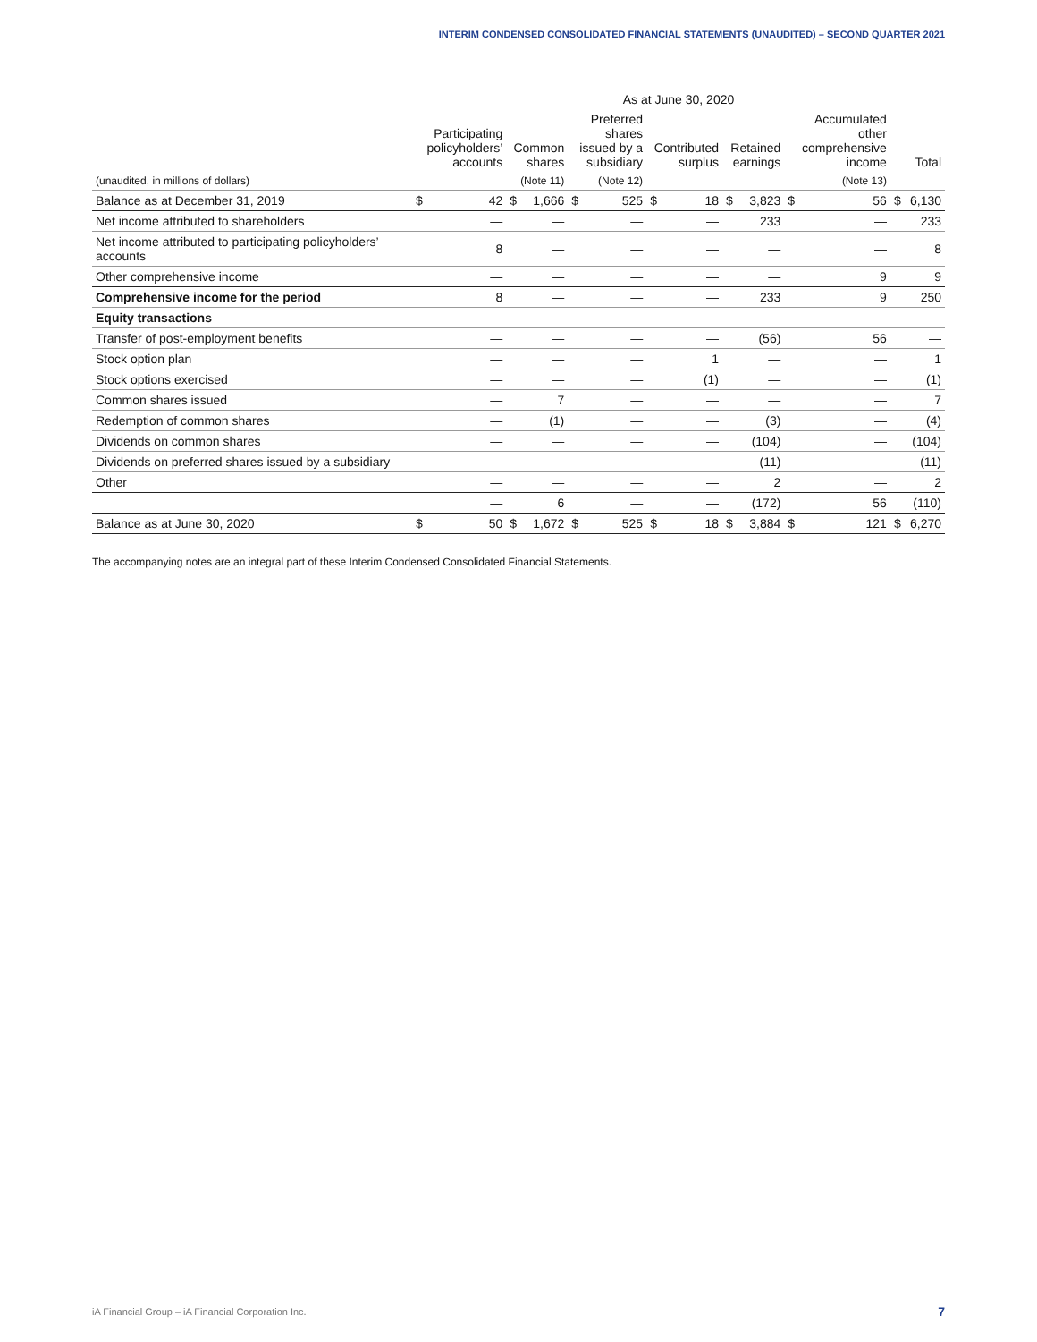INTERIM CONDENSED CONSOLIDATED FINANCIAL STATEMENTS (UNAUDITED) – SECOND QUARTER 2021
| | As at June 30, 2020 | | | | | | | | | | | | | |
| --- | --- | --- | --- | --- | --- | --- | --- | --- | --- | --- | --- | --- | --- | --- |
| | Participating policyholders’ accounts | | Common shares | | Preferred shares issued by a subsidiary | | Contributed surplus | | Retained earnings | | Accumulated other comprehensive income | | Total | |
| (unaudited, in millions of dollars) | | | (Note 11) | | (Note 12) | | | | | | (Note 13) | | | |
| Balance as at December 31, 2019 | $ | 42 | $ | 1,666 | $ | 525 | $ | 18 | $ | 3,823 | $ | 56 | $ | 6,130 |
| Net income attributed to shareholders | — | | — | | — | | — | | 233 | | — | | 233 | |
| Net income attributed to participating policyholders’ accounts | 8 | | — | | — | | — | | — | | — | | 8 | |
| Other comprehensive income | — | | — | | — | | — | | — | | 9 | | 9 | |
| Comprehensive income for the period | 8 | | — | | — | | — | | 233 | | 9 | | 250 | |
| Equity transactions | | | | | | | | | | | | | | |
| Transfer of post-employment benefits | — | | — | | — | | — | | (56) | | 56 | | — | |
| Stock option plan | — | | — | | — | | 1 | | — | | — | | 1 | |
| Stock options exercised | — | | — | | — | | (1) | | — | | — | | (1) | |
| Common shares issued | — | | 7 | | — | | — | | — | | — | | 7 | |
| Redemption of common shares | — | | (1) | | — | | — | | (3) | | — | | (4) | |
| Dividends on common shares | — | | — | | — | | — | | (104) | | — | | (104) | |
| Dividends on preferred shares issued by a subsidiary | — | | — | | — | | — | | (11) | | — | | (11) | |
| Other | — | | — | | — | | — | | 2 | | — | | 2 | |
| | — | | 6 | | — | | — | | (172) | | 56 | | (110) | |
| Balance as at June 30, 2020 | $ | 50 | $ | 1,672 | $ | 525 | $ | 18 | $ | 3,884 | $ | 121 | $ | 6,270 |
The accompanying notes are an integral part of these Interim Condensed Consolidated Financial Statements.
iA Financial Group – iA Financial Corporation Inc.
7